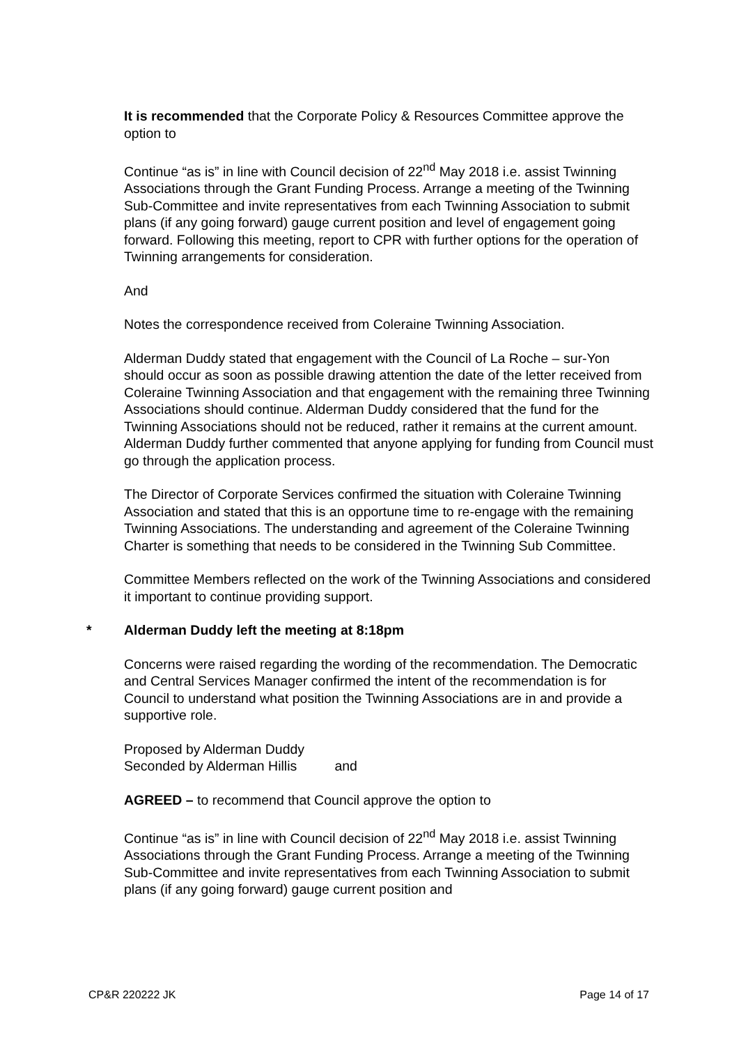It is recommended that the Corporate Policy & Resources Committee approve the option to
Continue “as is” in line with Council decision of 22<sup>nd</sup> May 2018 i.e. assist Twinning Associations through the Grant Funding Process. Arrange a meeting of the Twinning Sub-Committee and invite representatives from each Twinning Association to submit plans (if any going forward) gauge current position and level of engagement going forward. Following this meeting, report to CPR with further options for the operation of Twinning arrangements for consideration.
And
Notes the correspondence received from Coleraine Twinning Association.
Alderman Duddy stated that engagement with the Council of La Roche – sur-Yon should occur as soon as possible drawing attention the date of the letter received from Coleraine Twinning Association and that engagement with the remaining three Twinning Associations should continue. Alderman Duddy considered that the fund for the Twinning Associations should not be reduced, rather it remains at the current amount. Alderman Duddy further commented that anyone applying for funding from Council must go through the application process.
The Director of Corporate Services confirmed the situation with Coleraine Twinning Association and stated that this is an opportune time to re-engage with the remaining Twinning Associations. The understanding and agreement of the Coleraine Twinning Charter is something that needs to be considered in the Twinning Sub Committee.
Committee Members reflected on the work of the Twinning Associations and considered it important to continue providing support.
* Alderman Duddy left the meeting at 8:18pm
Concerns were raised regarding the wording of the recommendation. The Democratic and Central Services Manager confirmed the intent of the recommendation is for Council to understand what position the Twinning Associations are in and provide a supportive role.
Proposed by Alderman Duddy
Seconded by Alderman Hillis and
AGREED – to recommend that Council approve the option to
Continue “as is” in line with Council decision of 22<sup>nd</sup> May 2018 i.e. assist Twinning Associations through the Grant Funding Process. Arrange a meeting of the Twinning Sub-Committee and invite representatives from each Twinning Association to submit plans (if any going forward) gauge current position and
CP&R 220222 JK Page 14 of 17